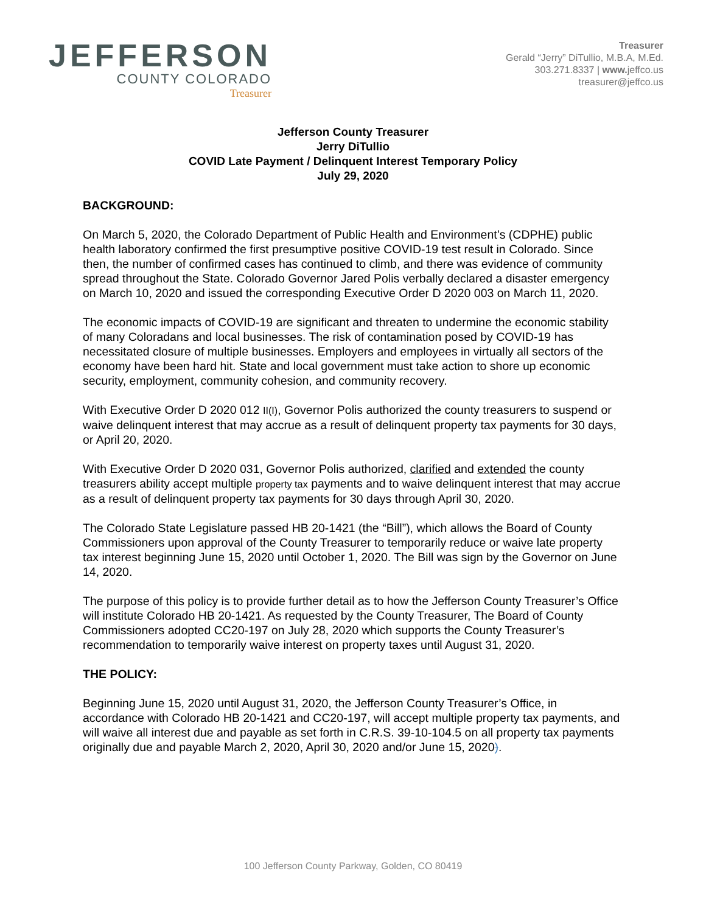JEFFERSON
COUNTY COLORADO
Treasurer
Treasurer
Gerald “Jerry” DiTullio, M.B.A, M.Ed.
303.271.8337 | www. jeffco.us
treasurer@jeffco.us
Jefferson County Treasurer
Jerry DiTullio
COVID Late Payment / Delinquent Interest Temporary Policy
July 29, 2020
BACKGROUND:
On March 5, 2020, the Colorado Department of Public Health and Environment’s (CDPHE) public health laboratory confirmed the first presumptive positive COVID-19 test result in Colorado. Since then, the number of confirmed cases has continued to climb, and there was evidence of community spread throughout the State. Colorado Governor Jared Polis verbally declared a disaster emergency on March 10, 2020 and issued the corresponding Executive Order D 2020 003 on March 11, 2020.
The economic impacts of COVID-19 are significant and threaten to undermine the economic stability of many Coloradans and local businesses. The risk of contamination posed by COVID-19 has necessitated closure of multiple businesses. Employers and employees in virtually all sectors of the economy have been hard hit. State and local government must take action to shore up economic security, employment, community cohesion, and community recovery.
With Executive Order D 2020 012 II(I), Governor Polis authorized the county treasurers to suspend or waive delinquent interest that may accrue as a result of delinquent property tax payments for 30 days, or April 20, 2020.
With Executive Order D 2020 031, Governor Polis authorized, clarified and extended the county treasurers ability accept multiple property tax payments and to waive delinquent interest that may accrue as a result of delinquent property tax payments for 30 days through April 30, 2020.
The Colorado State Legislature passed HB 20-1421 (the “Bill”), which allows the Board of County Commissioners upon approval of the County Treasurer to temporarily reduce or waive late property tax interest beginning June 15, 2020 until October 1, 2020. The Bill was sign by the Governor on June 14, 2020.
The purpose of this policy is to provide further detail as to how the Jefferson County Treasurer’s Office will institute Colorado HB 20-1421. As requested by the County Treasurer, The Board of County Commissioners adopted CC20-197 on July 28, 2020 which supports the County Treasurer’s recommendation to temporarily waive interest on property taxes until August 31, 2020.
THE POLICY:
Beginning June 15, 2020 until August 31, 2020, the Jefferson County Treasurer’s Office, in accordance with Colorado HB 20-1421 and CC20-197, will accept multiple property tax payments, and will waive all interest due and payable as set forth in C.R.S. 39-10-104.5 on all property tax payments originally due and payable March 2, 2020, April 30, 2020 and/or June 15, 2020).
100 Jefferson County Parkway, Golden, CO 80419